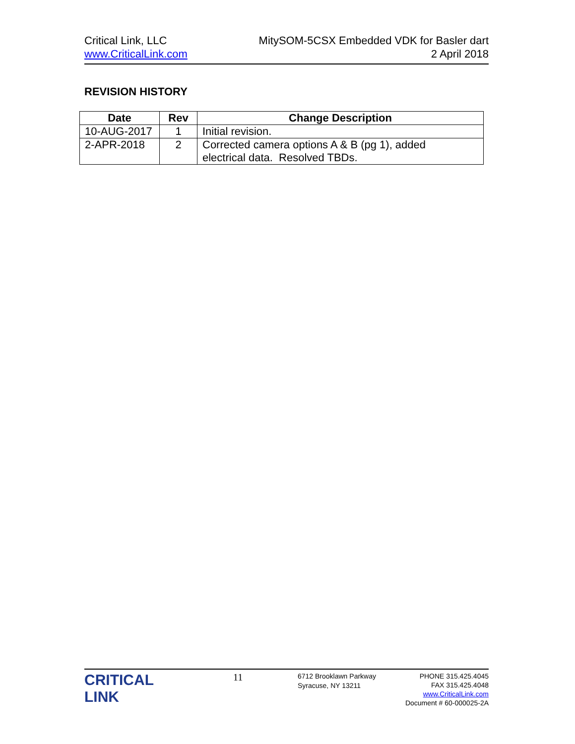Critical Link, LLC
www.CriticalLink.com
MitySOM-5CSX Embedded VDK for Basler dart
2 April 2018
REVISION HISTORY
| Date | Rev | Change Description |
| --- | --- | --- |
| 10-AUG-2017 | 1 | Initial revision. |
| 2-APR-2018 | 2 | Corrected camera options A & B (pg 1), added electrical data. Resolved TBDs. |
CRITICAL
LINK
11
6712 Brooklawn Parkway
Syracuse, NY 13211
PHONE 315.425.4045
FAX 315.425.4048
www.CriticalLink.com
Document # 60-000025-2A